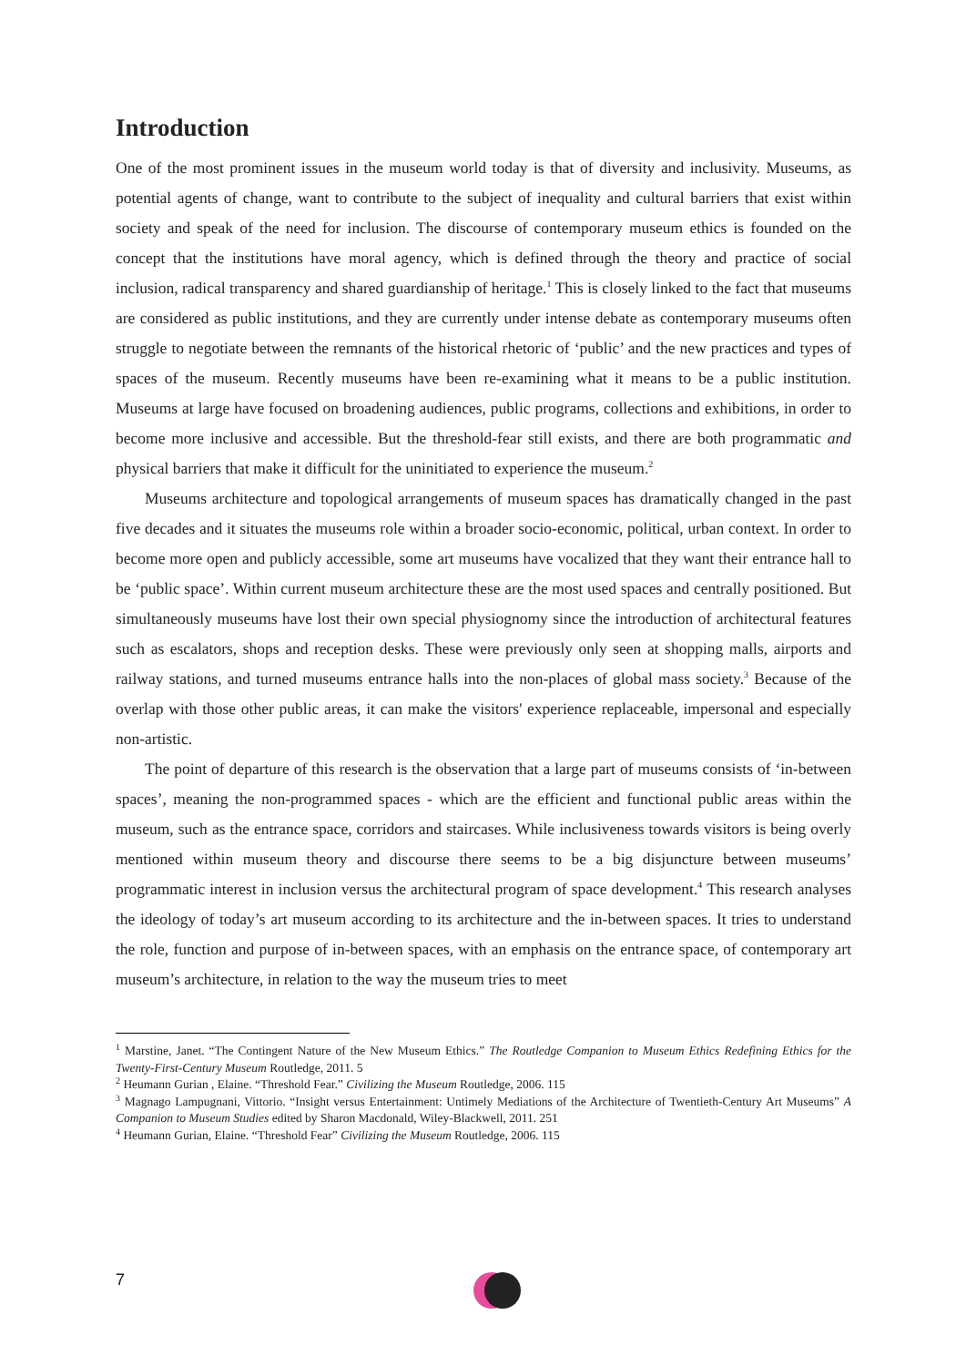Introduction
One of the most prominent issues in the museum world today is that of diversity and inclusivity. Museums, as potential agents of change, want to contribute to the subject of inequality and cultural barriers that exist within society and speak of the need for inclusion. The discourse of contemporary museum ethics is founded on the concept that the institutions have moral agency, which is defined through the theory and practice of social inclusion, radical transparency and shared guardianship of heritage.<sup>1</sup> This is closely linked to the fact that museums are considered as public institutions, and they are currently under intense debate as contemporary museums often struggle to negotiate between the remnants of the historical rhetoric of ‘public’ and the new practices and types of spaces of the museum. Recently museums have been re-examining what it means to be a public institution. Museums at large have focused on broadening audiences, public programs, collections and exhibitions, in order to become more inclusive and accessible. But the threshold-fear still exists, and there are both programmatic and physical barriers that make it difficult for the uninitiated to experience the museum.<sup>2</sup>
Museums architecture and topological arrangements of museum spaces has dramatically changed in the past five decades and it situates the museums role within a broader socio-economic, political, urban context. In order to become more open and publicly accessible, some art museums have vocalized that they want their entrance hall to be ‘public space’. Within current museum architecture these are the most used spaces and centrally positioned. But simultaneously museums have lost their own special physiognomy since the introduction of architectural features such as escalators, shops and reception desks. These were previously only seen at shopping malls, airports and railway stations, and turned museums entrance halls into the non-places of global mass society.<sup>3</sup> Because of the overlap with those other public areas, it can make the visitors' experience replaceable, impersonal and especially non-artistic.
The point of departure of this research is the observation that a large part of museums consists of ‘in-between spaces’, meaning the non-programmed spaces - which are the efficient and functional public areas within the museum, such as the entrance space, corridors and staircases. While inclusiveness towards visitors is being overly mentioned within museum theory and discourse there seems to be a big disjuncture between museums’ programmatic interest in inclusion versus the architectural program of space development.<sup>4</sup> This research analyses the ideology of today’s art museum according to its architecture and the in-between spaces. It tries to understand the role, function and purpose of in-between spaces, with an emphasis on the entrance space, of contemporary art museum’s architecture, in relation to the way the museum tries to meet
<sup>1</sup> Marstine, Janet. “The Contingent Nature of the New Museum Ethics.” The Routledge Companion to Museum Ethics Redefining Ethics for the Twenty-First-Century Museum Routledge, 2011. 5
<sup>2</sup> Heumann Gurian , Elaine. “Threshold Fear.” Civilizing the Museum Routledge, 2006. 115
<sup>3</sup> Magnago Lampugnani, Vittorio. “Insight versus Entertainment: Untimely Mediations of the Architecture of Twentieth-Century Art Museums” A Companion to Museum Studies edited by Sharon Macdonald, Wiley-Blackwell, 2011. 251
<sup>4</sup> Heumann Gurian, Elaine. “Threshold Fear” Civilizing the Museum Routledge, 2006. 115
7